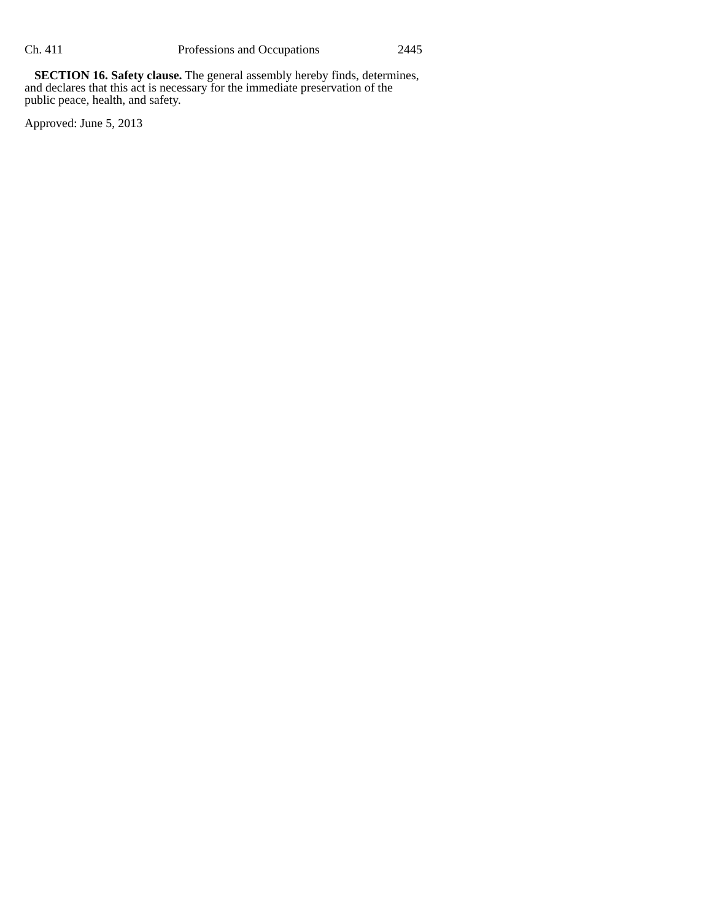Ch. 411 Professions and Occupations 2445
SECTION 16. Safety clause. The general assembly hereby finds, determines, and declares that this act is necessary for the immediate preservation of the public peace, health, and safety.
Approved: June 5, 2013